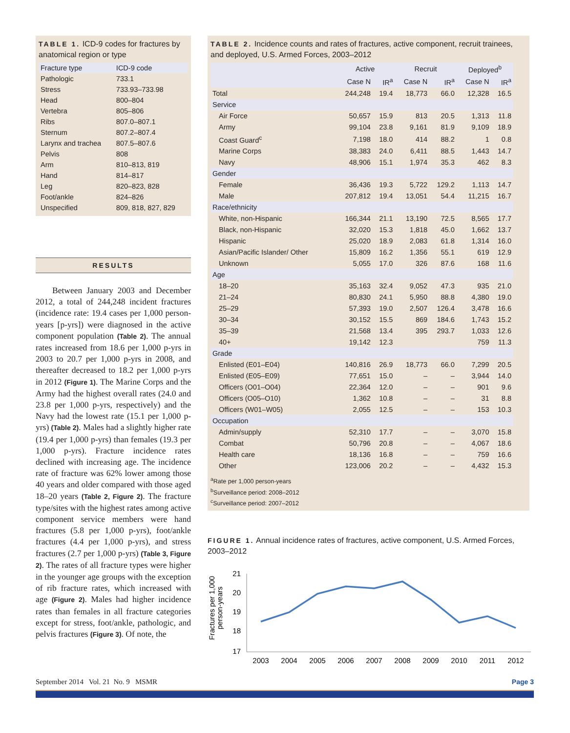TABLE 1. ICD-9 codes for fractures by anatomical region or type
| Fracture type | ICD-9 code |
| --- | --- |
| Pathologic | 733.1 |
| Stress | 733.93–733.98 |
| Head | 800–804 |
| Vertebra | 805–806 |
| Ribs | 807.0–807.1 |
| Sternum | 807.2–807.4 |
| Larynx and trachea | 807.5–807.6 |
| Pelvis | 808 |
| Arm | 810–813, 819 |
| Hand | 814–817 |
| Leg | 820–823, 828 |
| Foot/ankle | 824–826 |
| Unspecified | 809, 818, 827, 829 |
RESULTS
Between January 2003 and December 2012, a total of 244,248 incident fractures (incidence rate: 19.4 cases per 1,000 person-years [p-yrs]) were diagnosed in the active component population (Table 2). The annual rates increased from 18.6 per 1,000 p-yrs in 2003 to 20.7 per 1,000 p-yrs in 2008, and thereafter decreased to 18.2 per 1,000 p-yrs in 2012 (Figure 1). The Marine Corps and the Army had the highest overall rates (24.0 and 23.8 per 1,000 p-yrs, respectively) and the Navy had the lowest rate (15.1 per 1,000 p-yrs) (Table 2). Males had a slightly higher rate (19.4 per 1,000 p-yrs) than females (19.3 per 1,000 p-yrs). Fracture incidence rates declined with increasing age. The incidence rate of fracture was 62% lower among those 40 years and older compared with those aged 18–20 years (Table 2, Figure 2). The fracture type/sites with the highest rates among active component service members were hand fractures (5.8 per 1,000 p-yrs), foot/ankle fractures (4.4 per 1,000 p-yrs), and stress fractures (2.7 per 1,000 p-yrs) (Table 3, Figure 2). The rates of all fracture types were higher in the younger age groups with the exception of rib fracture rates, which increased with age (Figure 2). Males had higher incidence rates than females in all fracture categories except for stress, foot/ankle, pathologic, and pelvis fractures (Figure 3). Of note, the
TABLE 2. Incidence counts and rates of fractures, active component, recruit trainees, and deployed, U.S. Armed Forces, 2003–2012
| | Active | | Recruit | | Deployed<sup>b</sup> | |
| --- | --- | --- | --- | --- | --- | --- |
| | Case N | IR<sup>a</sup> | Case N | IR<sup>a</sup> | Case N | IR<sup>a</sup> |
| Total | 244,248 | 19.4 | 18,773 | 66.0 | 12,328 | 16.5 |
| Service | | | | | | |
| Air Force | 50,657 | 15.9 | 813 | 20.5 | 1,313 | 11.8 |
| Army | 99,104 | 23.8 | 9,161 | 81.9 | 9,109 | 18.9 |
| Coast Guard<sup>c</sup> | 7,198 | 18.0 | 414 | 88.2 | 1 | 0.8 |
| Marine Corps | 38,383 | 24.0 | 6,411 | 88.5 | 1,443 | 14.7 |
| Navy | 48,906 | 15.1 | 1,974 | 35.3 | 462 | 8.3 |
| Gender | | | | | | |
| Female | 36,436 | 19.3 | 5,722 | 129.2 | 1,113 | 14.7 |
| Male | 207,812 | 19.4 | 13,051 | 54.4 | 11,215 | 16.7 |
| Race/ethnicity | | | | | | |
| White, non-Hispanic | 166,344 | 21.1 | 13,190 | 72.5 | 8,565 | 17.7 |
| Black, non-Hispanic | 32,020 | 15.3 | 1,818 | 45.0 | 1,662 | 13.7 |
| Hispanic | 25,020 | 18.9 | 2,083 | 61.8 | 1,314 | 16.0 |
| Asian/Pacific Islander/ Other | 15,809 | 16.2 | 1,356 | 55.1 | 619 | 12.9 |
| Unknown | 5,055 | 17.0 | 326 | 87.6 | 168 | 11.6 |
| Age | | | | | | |
| 18–20 | 35,163 | 32.4 | 9,052 | 47.3 | 935 | 21.0 |
| 21–24 | 80,830 | 24.1 | 5,950 | 88.8 | 4,380 | 19.0 |
| 25–29 | 57,393 | 19.0 | 2,507 | 126.4 | 3,478 | 16.6 |
| 30–34 | 30,152 | 15.5 | 869 | 184.6 | 1,743 | 15.2 |
| 35–39 | 21,568 | 13.4 | 395 | 293.7 | 1,033 | 12.6 |
| 40+ | 19,142 | 12.3 | | | 759 | 11.3 |
| Grade | | | | | | |
| Enlisted (E01–E04) | 140,816 | 26.9 | 18,773 | 66.0 | 7,299 | 20.5 |
| Enlisted (E05–E09) | 77,651 | 15.0 | – | – | 3,944 | 14.0 |
| Officers (O01–O04) | 22,364 | 12.0 | – | – | 901 | 9.6 |
| Officers (O05–O10) | 1,362 | 10.8 | – | – | 31 | 8.8 |
| Officers (W01–W05) | 2,055 | 12.5 | – | – | 153 | 10.3 |
| Occupation | | | | | | |
| Admin/supply | 52,310 | 17.7 | – | – | 3,070 | 15.8 |
| Combat | 50,796 | 20.8 | – | – | 4,067 | 18.6 |
| Health care | 18,136 | 16.8 | – | – | 759 | 16.6 |
| Other | 123,006 | 20.2 | – | – | 4,432 | 15.3 |
<sup>a</sup> Rate per 1,000 person-years
<sup>b</sup> Surveillance period: 2008–2012
<sup>c</sup> Surveillance period: 2007–2012
FIGURE 1. Annual incidence rates of fractures, active component, U.S. Armed Forces, 2003–2012
Fractures per 1,000
person-years
21
20
19
18
17
2003
2004
2005
2006
2007
2008
2009
2010
2011
2012
September 2014 Vol. 21 No. 9 MSMR Page 3